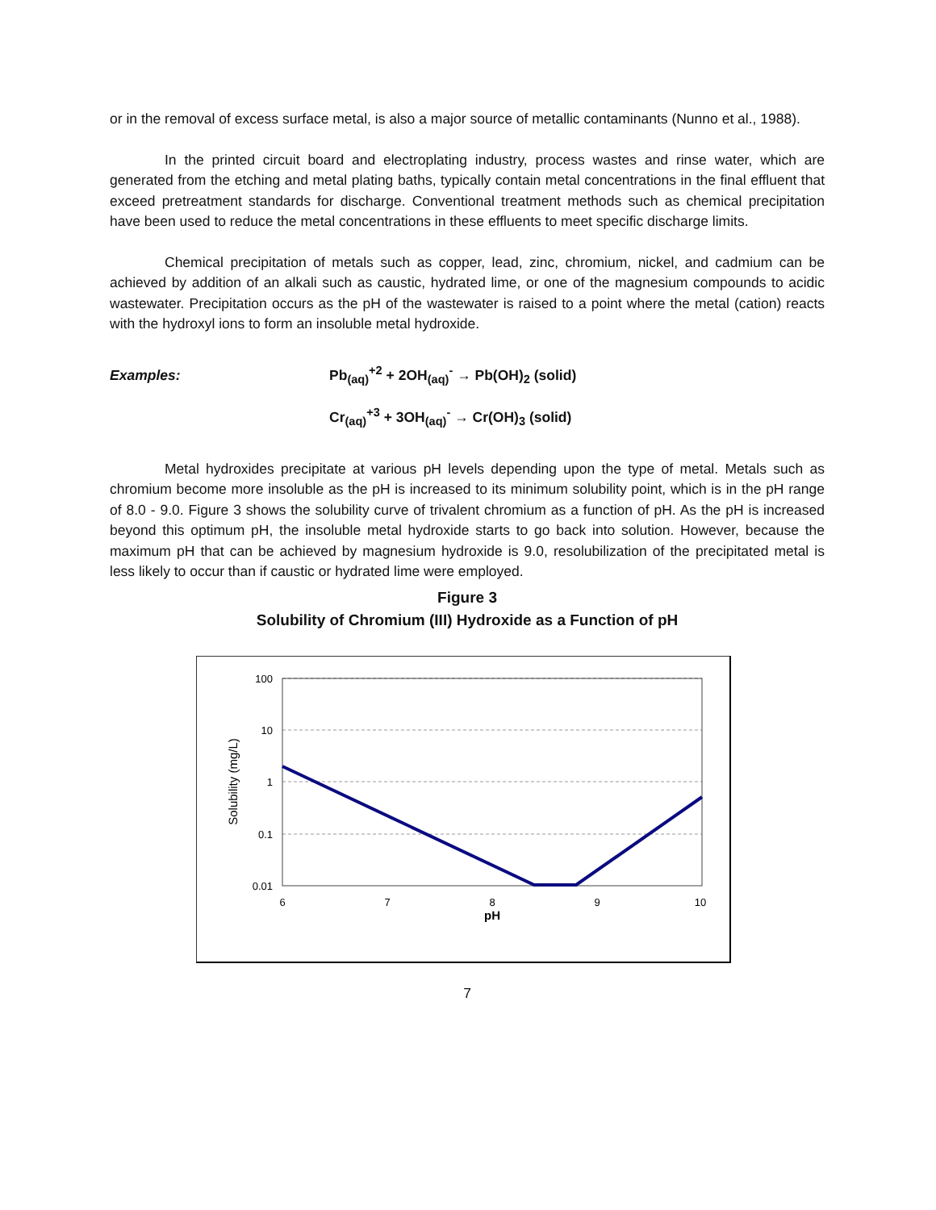or in the removal of excess surface metal, is also a major source of metallic contaminants (Nunno et al., 1988).
In the printed circuit board and electroplating industry, process wastes and rinse water, which are generated from the etching and metal plating baths, typically contain metal concentrations in the final effluent that exceed pretreatment standards for discharge. Conventional treatment methods such as chemical precipitation have been used to reduce the metal concentrations in these effluents to meet specific discharge limits.
Chemical precipitation of metals such as copper, lead, zinc, chromium, nickel, and cadmium can be achieved by addition of an alkali such as caustic, hydrated lime, or one of the magnesium compounds to acidic wastewater. Precipitation occurs as the pH of the wastewater is raised to a point where the metal (cation) reacts with the hydroxyl ions to form an insoluble metal hydroxide.
Examples: Pb<sub>(aq)</sub><sup>+2</sup> + 2OH<sub>(aq)</sub><sup>-</sup> → Pb(OH)<sub>2</sub> (solid)
Cr<sub>(aq)</sub><sup>+3</sup> + 3OH<sub>(aq)</sub><sup>-</sup> → Cr(OH)<sub>3</sub> (solid)
Metal hydroxides precipitate at various pH levels depending upon the type of metal. Metals such as chromium become more insoluble as the pH is increased to its minimum solubility point, which is in the pH range of 8.0 - 9.0. Figure 3 shows the solubility curve of trivalent chromium as a function of pH. As the pH is increased beyond this optimum pH, the insoluble metal hydroxide starts to go back into solution. However, because the maximum pH that can be achieved by magnesium hydroxide is 9.0, resolubilization of the precipitated metal is less likely to occur than if caustic or hydrated lime were employed.
Figure 3
Solubility of Chromium (III) Hydroxide as a Function of pH
100
10
1
0.1
0.01
6
7
8
9
10
pH
Solubility (mg/L)
7